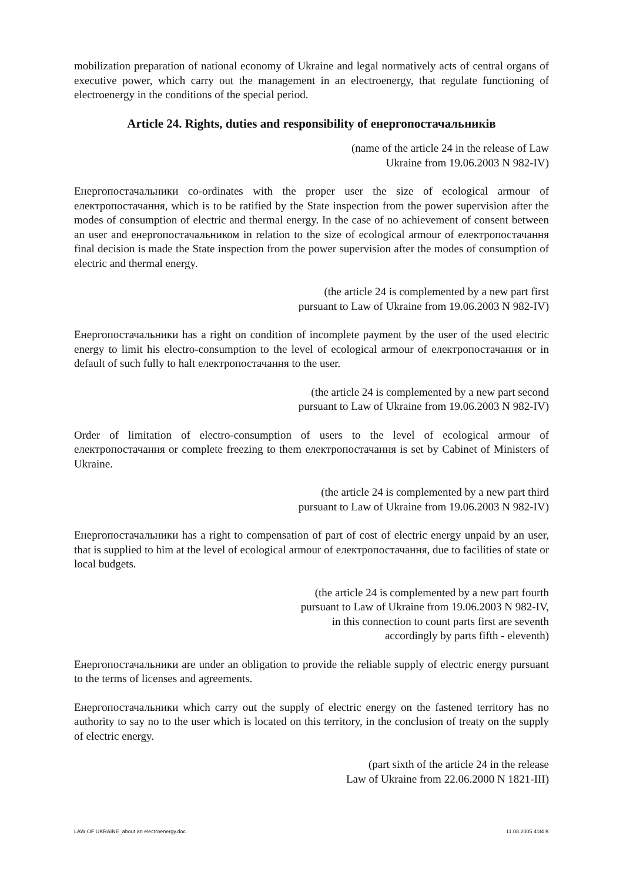mobilization preparation of national economy of Ukraine and legal normatively acts of central organs of executive power, which carry out the management in an electroenergy, that regulate functioning of electroenergy in the conditions of the special period.
Article 24. Rights, duties and responsibility of енергопостачальників
(name of the article 24 in the release of Law
Ukraine from 19.06.2003 N 982-IV)
Енергопостачальники co-ordinates with the proper user the size of ecological armour of електропостачання, which is to be ratified by the State inspection from the power supervision after the modes of consumption of electric and thermal energy. In the case of no achievement of consent between an user and енергопостачальником in relation to the size of ecological armour of електропостачання final decision is made the State inspection from the power supervision after the modes of consumption of electric and thermal energy.
(the article 24 is complemented by a new part first
pursuant to Law of Ukraine from 19.06.2003 N 982-IV)
Енергопостачальники has a right on condition of incomplete payment by the user of the used electric energy to limit his electro-consumption to the level of ecological armour of електропостачання or in default of such fully to halt електропостачання to the user.
(the article 24 is complemented by a new part second
pursuant to Law of Ukraine from 19.06.2003 N 982-IV)
Order of limitation of electro-consumption of users to the level of ecological armour of електропостачання or complete freezing to them електропостачання is set by Cabinet of Ministers of Ukraine.
(the article 24 is complemented by a new part third
pursuant to Law of Ukraine from 19.06.2003 N 982-IV)
Енергопостачальники has a right to compensation of part of cost of electric energy unpaid by an user, that is supplied to him at the level of ecological armour of електропостачання, due to facilities of state or local budgets.
(the article 24 is complemented by a new part fourth
pursuant to Law of Ukraine from 19.06.2003 N 982-IV,
in this connection to count parts first are seventh
accordingly by parts fifth - eleventh)
Енергопостачальники are under an obligation to provide the reliable supply of electric energy pursuant to the terms of licenses and agreements.
Енергопостачальники which carry out the supply of electric energy on the fastened territory has no authority to say no to the user which is located on this territory, in the conclusion of treaty on the supply of electric energy.
(part sixth of the article 24 in the release
Law of Ukraine from 22.06.2000 N 1821-III)
LAW OF UKRAINE_about an electroenergy.doc 11.08.2005 4:34 K